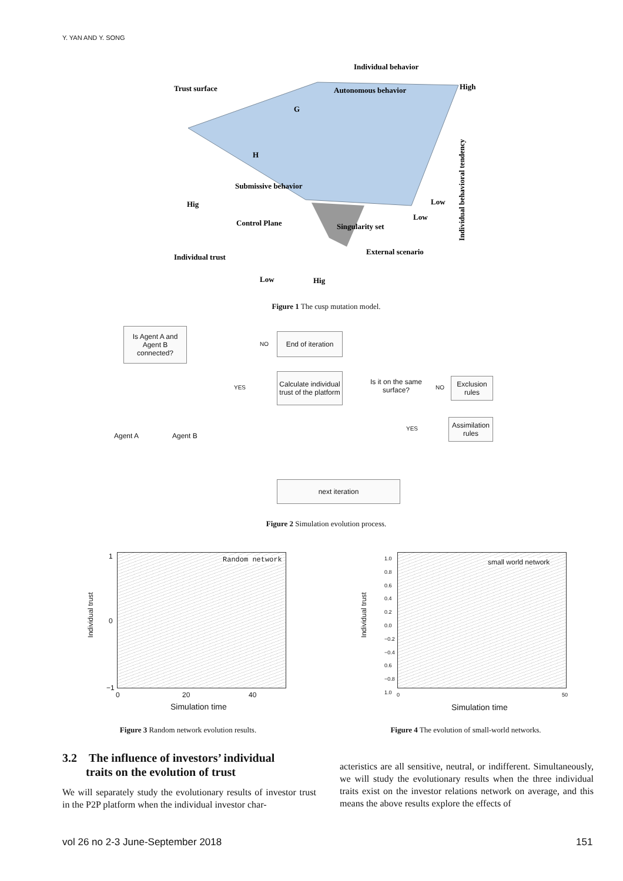Y. YAN AND Y. SONG
Individual behavior
Trust surface
High
Autonomous behavior
G
H
Submissive behavior
Hig
Low
Low
Control Plane
Singularity set
Individual trust
External scenario
Low
Hig
Individual behavioral tendency
Figure 1 The cusp mutation model.
Is Agent A and Agent B connected?
End of iteration
Calculate individual trust of the platform
Is it on the same surface?
Exclusion rules
Assimilation rules
next iteration
Agent A Agent B
NO
YES NO
YES
Figure 2 Simulation evolution process.
Random network
Individual trust
1
0
−1
0 20 40
Simulation time
small world network
Individual trust
1.0
0.8
0.6
0.4
0.2
0.0
−0.2
−0.4
0.6
−0.8
1.0
0 50
Simulation time
Figure 3 Random network evolution results.
Figure 4 The evolution of small-world networks.
3.2 The influence of investors’ individual
traits on the evolution of trust
We will separately study the evolutionary results of investor trust in the P2P platform when the individual investor char-
acteristics are all sensitive, neutral, or indifferent. Simultaneously, we will study the evolutionary results when the three individual traits exist on the investor relations network on average, and this means the above results explore the effects of
vol 26 no 2-3 June-September 2018
151